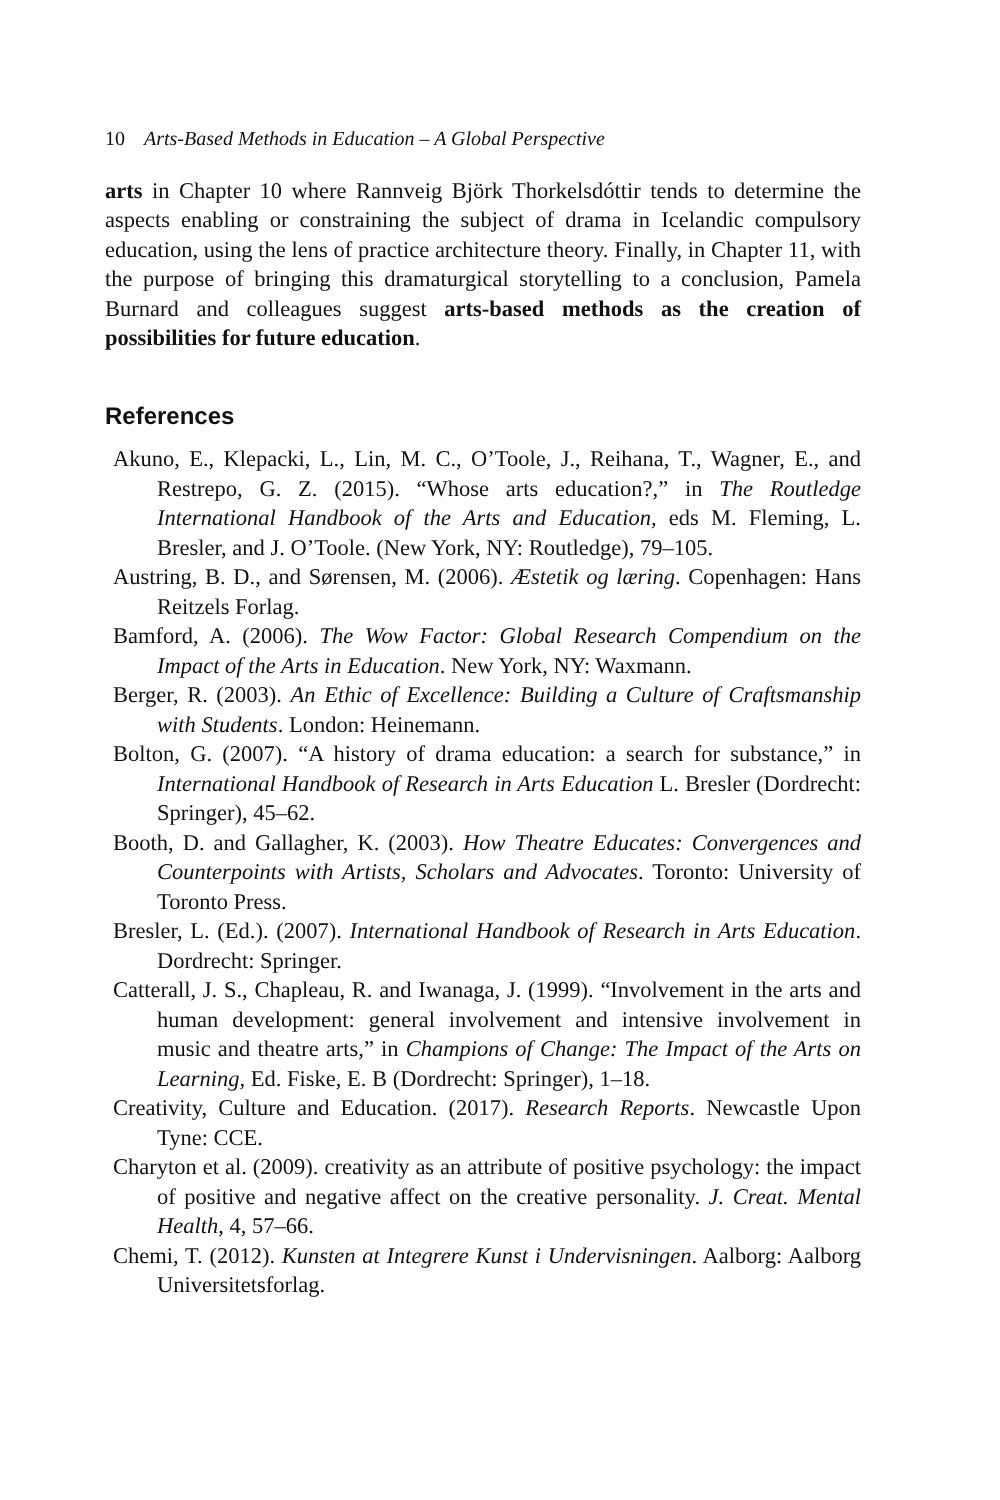10 Arts-Based Methods in Education – A Global Perspective
arts in Chapter 10 where Rannveig Björk Thorkelsdóttir tends to determine the aspects enabling or constraining the subject of drama in Icelandic compulsory education, using the lens of practice architecture theory. Finally, in Chapter 11, with the purpose of bringing this dramaturgical storytelling to a conclusion, Pamela Burnard and colleagues suggest arts-based methods as the creation of possibilities for future education.
References
Akuno, E., Klepacki, L., Lin, M. C., O’Toole, J., Reihana, T., Wagner, E., and Restrepo, G. Z. (2015). “Whose arts education?,” in The Routledge International Handbook of the Arts and Education, eds M. Fleming, L. Bresler, and J. O’Toole. (New York, NY: Routledge), 79–105.
Austring, B. D., and Sørensen, M. (2006). Æstetik og læring. Copenhagen: Hans Reitzels Forlag.
Bamford, A. (2006). The Wow Factor: Global Research Compendium on the Impact of the Arts in Education. New York, NY: Waxmann.
Berger, R. (2003). An Ethic of Excellence: Building a Culture of Craftsmanship with Students. London: Heinemann.
Bolton, G. (2007). “A history of drama education: a search for substance,” in International Handbook of Research in Arts Education L. Bresler (Dordrecht: Springer), 45–62.
Booth, D. and Gallagher, K. (2003). How Theatre Educates: Convergences and Counterpoints with Artists, Scholars and Advocates. Toronto: University of Toronto Press.
Bresler, L. (Ed.). (2007). International Handbook of Research in Arts Education. Dordrecht: Springer.
Catterall, J. S., Chapleau, R. and Iwanaga, J. (1999). “Involvement in the arts and human development: general involvement and intensive involvement in music and theatre arts,” in Champions of Change: The Impact of the Arts on Learning, Ed. Fiske, E. B (Dordrecht: Springer), 1–18.
Creativity, Culture and Education. (2017). Research Reports. Newcastle Upon Tyne: CCE.
Charyton et al. (2009). creativity as an attribute of positive psychology: the impact of positive and negative affect on the creative personality. J. Creat. Mental Health, 4, 57–66.
Chemi, T. (2012). Kunsten at Integrere Kunst i Undervisningen. Aalborg: Aalborg Universitetsforlag.